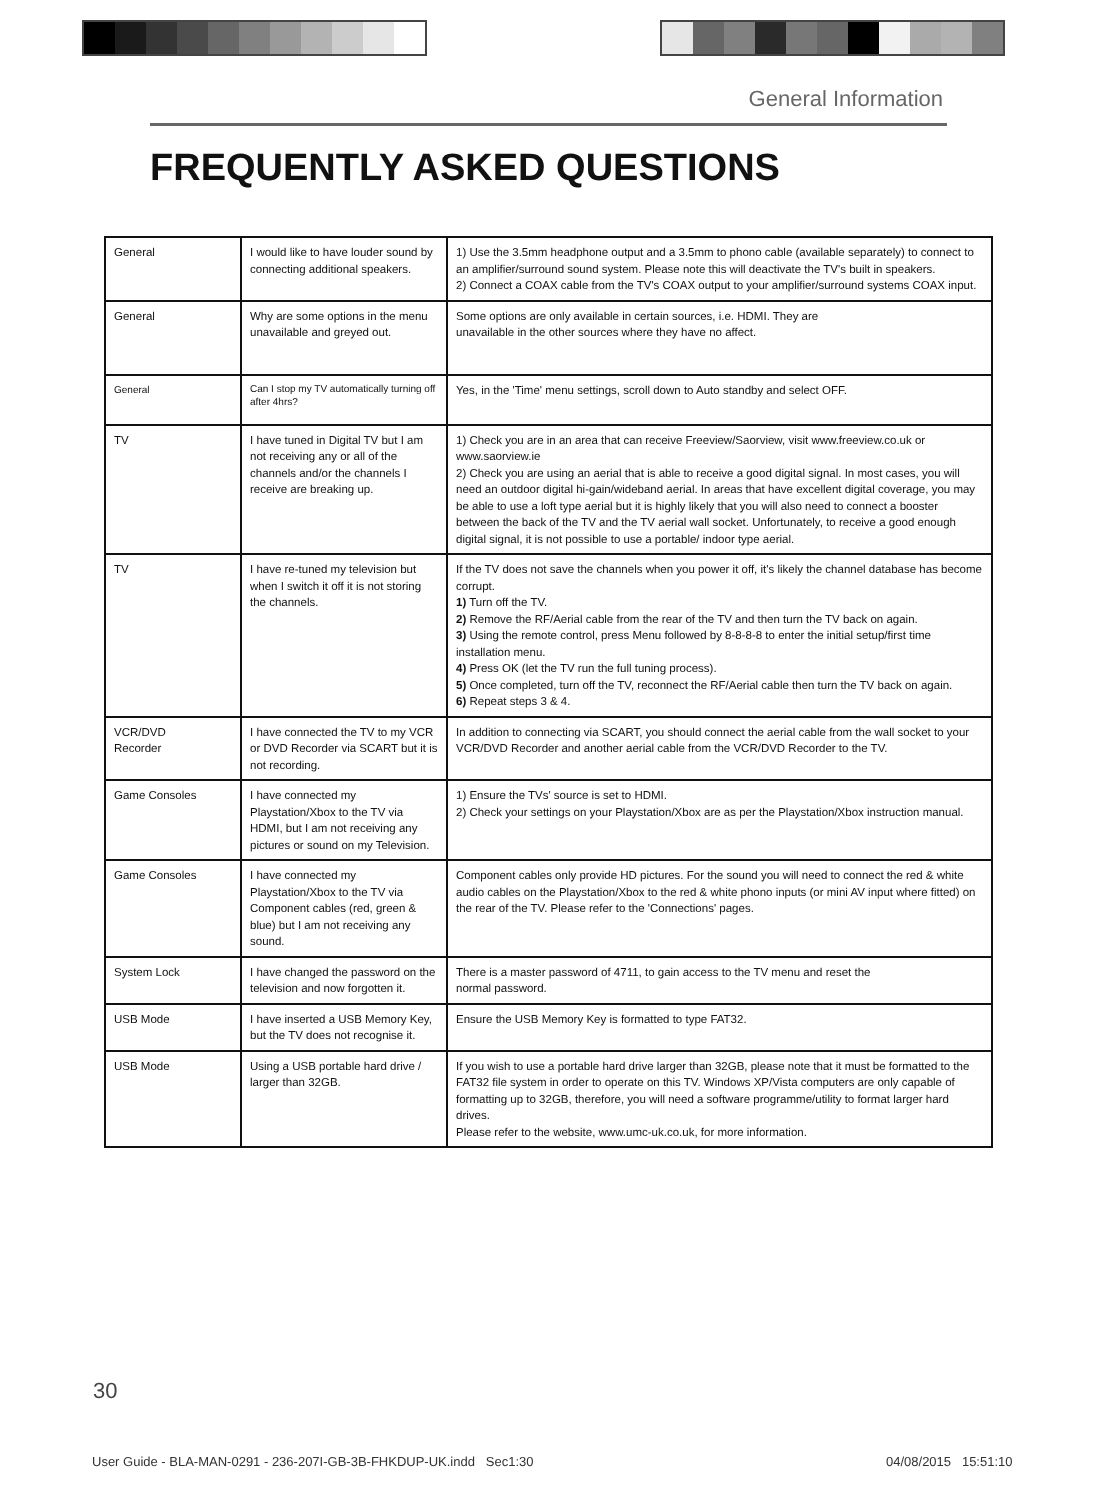General Information
FREQUENTLY ASKED QUESTIONS
| General | I would like to have louder sound by connecting additional speakers. | 1) Use the 3.5mm headphone output and a 3.5mm to phono cable (available separately) to connect to an amplifier/surround sound system. Please note this will deactivate the TV's built in speakers. 2) Connect a COAX cable from the TV's COAX output to your amplifier/surround systems COAX input. |
| General | Why are some options in the menu unavailable and greyed out. | Some options are only available in certain sources, i.e. HDMI. They are unavailable in the other sources where they have no affect. |
| General | Can I stop my TV automatically turning off after 4hrs? | Yes, in the 'Time' menu settings, scroll down to Auto standby and select OFF. |
| TV | I have tuned in Digital TV but I am not receiving any or all of the channels and/or the channels I receive are breaking up. | 1) Check you are in an area that can receive Freeview/Saorview, visit www.freeview.co.uk or www.saorview.ie 2) Check you are using an aerial that is able to receive a good digital signal. In most cases, you will need an outdoor digital hi-gain/wideband aerial. In areas that have excellent digital coverage, you may be able to use a loft type aerial but it is highly likely that you will also need to connect a booster between the back of the TV and the TV aerial wall socket. Unfortunately, to receive a good enough digital signal, it is not possible to use a portable/ indoor type aerial. |
| TV | I have re-tuned my television but when I switch it off it is not storing the channels. | If the TV does not save the channels when you power it off, it's likely the channel database has become corrupt. 1) Turn off the TV. 2) Remove the RF/Aerial cable from the rear of the TV and then turn the TV back on again. 3) Using the remote control, press Menu followed by 8-8-8-8 to enter the initial setup/first time installation menu. 4) Press OK (let the TV run the full tuning process). 5) Once completed, turn off the TV, reconnect the RF/Aerial cable then turn the TV back on again. 6) Repeat steps 3 & 4. |
| VCR/DVD Recorder | I have connected the TV to my VCR or DVD Recorder via SCART but it is not recording. | In addition to connecting via SCART, you should connect the aerial cable from the wall socket to your VCR/DVD Recorder and another aerial cable from the VCR/DVD Recorder to the TV. |
| Game Consoles | I have connected my Playstation/Xbox to the TV via HDMI, but I am not receiving any pictures or sound on my Television. | 1) Ensure the TVs' source is set to HDMI. 2) Check your settings on your Playstation/Xbox are as per the Playstation/Xbox instruction manual. |
| Game Consoles | I have connected my Playstation/Xbox to the TV via Component cables (red, green & blue) but I am not receiving any sound. | Component cables only provide HD pictures. For the sound you will need to connect the red & white audio cables on the Playstation/Xbox to the red & white phono inputs (or mini AV input where fitted) on the rear of the TV. Please refer to the 'Connections' pages. |
| System Lock | I have changed the password on the television and now forgotten it. | There is a master password of 4711, to gain access to the TV menu and reset the normal password. |
| USB Mode | I have inserted a USB Memory Key, but the TV does not recognise it. | Ensure the USB Memory Key is formatted to type FAT32. |
| USB Mode | Using a USB portable hard drive / larger than 32GB. | If you wish to use a portable hard drive larger than 32GB, please note that it must be formatted to the FAT32 file system in order to operate on this TV. Windows XP/Vista computers are only capable of formatting up to 32GB, therefore, you will need a software programme/utility to format larger hard drives. Please refer to the website, www.umc-uk.co.uk, for more information. |
30
User Guide - BLA-MAN-0291 - 236-207I-GB-3B-FHKDUP-UK.indd Sec1:30
04/08/2015 15:51:10